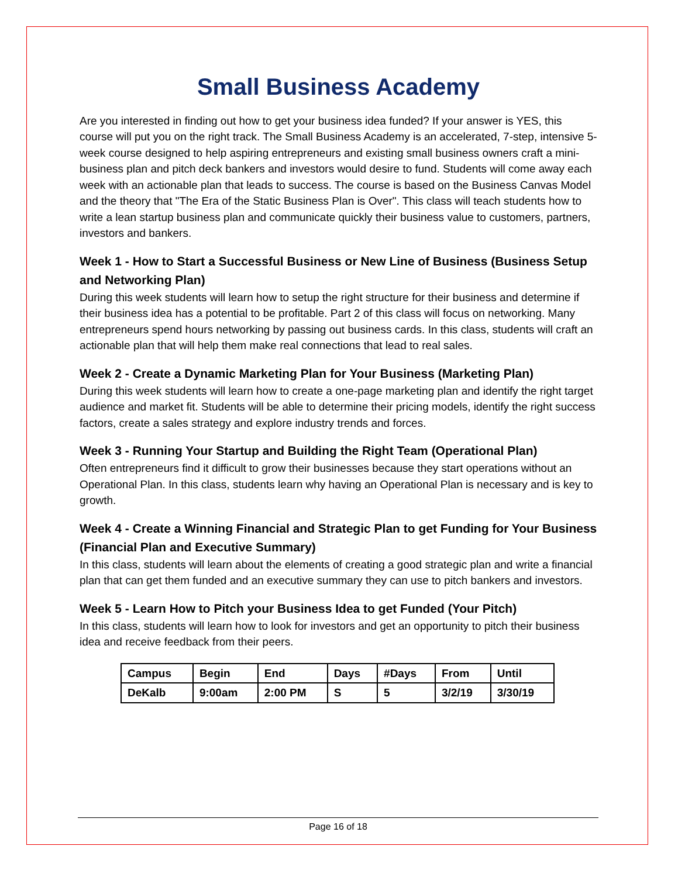Small Business Academy
Are you interested in finding out how to get your business idea funded? If your answer is YES, this course will put you on the right track. The Small Business Academy is an accelerated, 7-step, intensive 5-week course designed to help aspiring entrepreneurs and existing small business owners craft a mini-business plan and pitch deck bankers and investors would desire to fund. Students will come away each week with an actionable plan that leads to success. The course is based on the Business Canvas Model and the theory that "The Era of the Static Business Plan is Over". This class will teach students how to write a lean startup business plan and communicate quickly their business value to customers, partners, investors and bankers.
Week 1 - How to Start a Successful Business or New Line of Business (Business Setup and Networking Plan)
During this week students will learn how to setup the right structure for their business and determine if their business idea has a potential to be profitable. Part 2 of this class will focus on networking. Many entrepreneurs spend hours networking by passing out business cards. In this class, students will craft an actionable plan that will help them make real connections that lead to real sales.
Week 2 - Create a Dynamic Marketing Plan for Your Business (Marketing Plan)
During this week students will learn how to create a one-page marketing plan and identify the right target audience and market fit. Students will be able to determine their pricing models, identify the right success factors, create a sales strategy and explore industry trends and forces.
Week 3 - Running Your Startup and Building the Right Team (Operational Plan)
Often entrepreneurs find it difficult to grow their businesses because they start operations without an Operational Plan. In this class, students learn why having an Operational Plan is necessary and is key to growth.
Week 4 - Create a Winning Financial and Strategic Plan to get Funding for Your Business (Financial Plan and Executive Summary)
In this class, students will learn about the elements of creating a good strategic plan and write a financial plan that can get them funded and an executive summary they can use to pitch bankers and investors.
Week 5 - Learn How to Pitch your Business Idea to get Funded (Your Pitch)
In this class, students will learn how to look for investors and get an opportunity to pitch their business idea and receive feedback from their peers.
| Campus | Begin | End | Days | #Days | From | Until |
| --- | --- | --- | --- | --- | --- | --- |
| DeKalb | 9:00am | 2:00 PM | S | 5 | 3/2/19 | 3/30/19 |
Page 16 of 18